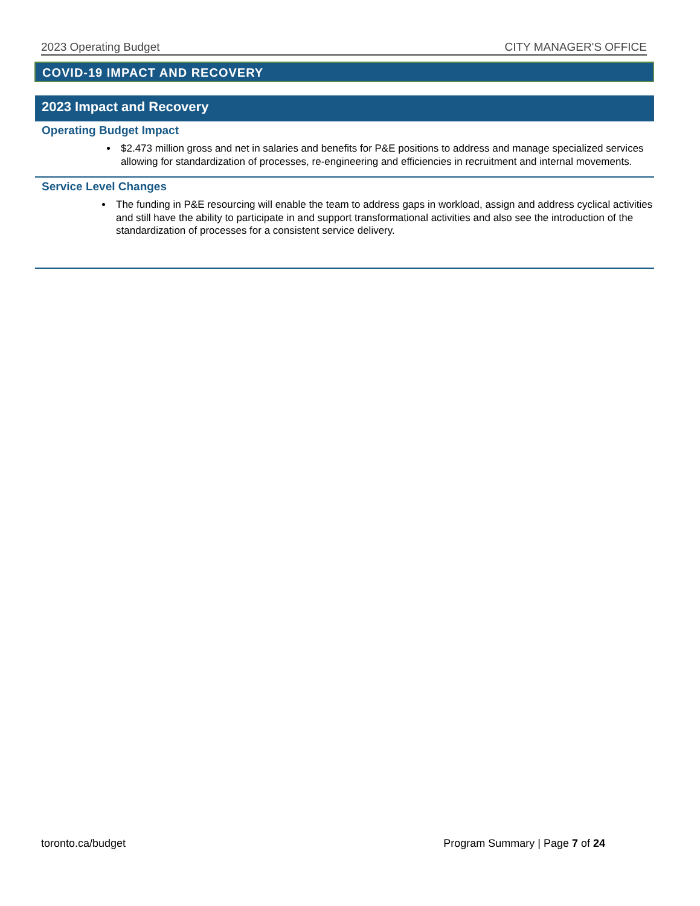2023 Operating Budget CITY MANAGER'S OFFICE
COVID-19 IMPACT AND RECOVERY
2023 Impact and Recovery
Operating Budget Impact
$2.473 million gross and net in salaries and benefits for P&E positions to address and manage specialized services allowing for standardization of processes, re-engineering and efficiencies in recruitment and internal movements.
Service Level Changes
The funding in P&E resourcing will enable the team to address gaps in workload, assign and address cyclical activities and still have the ability to participate in and support transformational activities and also see the introduction of the standardization of processes for a consistent service delivery.
toronto.ca/budget Program Summary | Page 7 of 24